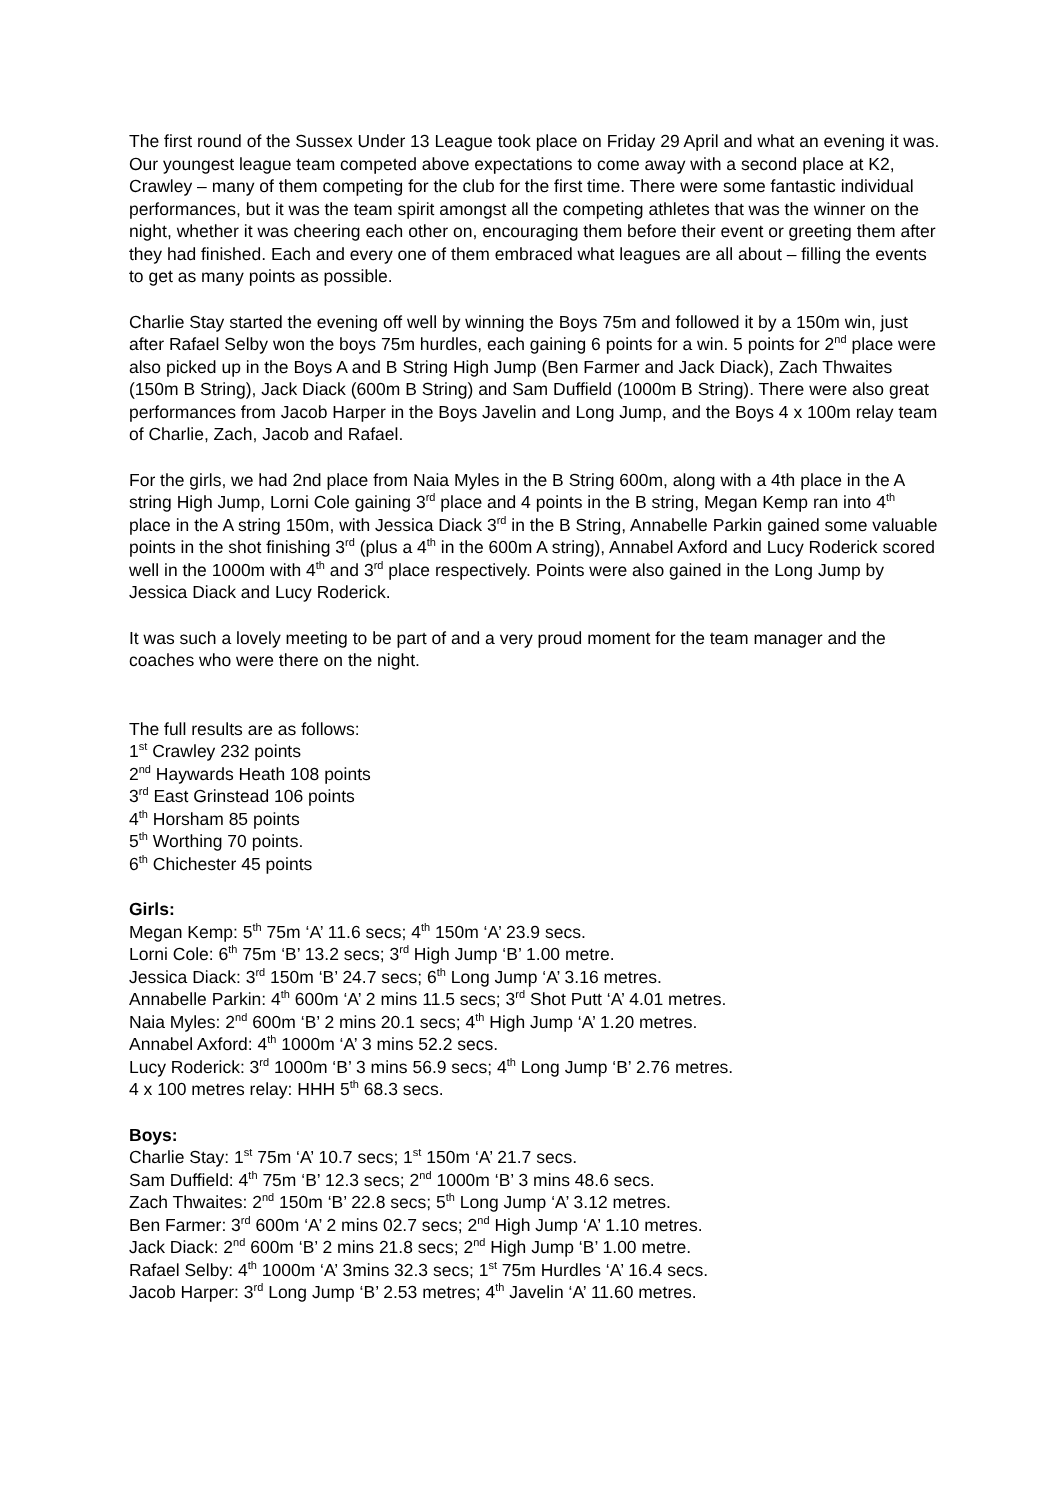The first round of the Sussex Under 13 League took place on Friday 29 April and what an evening it was. Our youngest league team competed above expectations to come away with a second place at K2, Crawley – many of them competing for the club for the first time. There were some fantastic individual performances, but it was the team spirit amongst all the competing athletes that was the winner on the night, whether it was cheering each other on, encouraging them before their event or greeting them after they had finished. Each and every one of them embraced what leagues are all about – filling the events to get as many points as possible.
Charlie Stay started the evening off well by winning the Boys 75m and followed it by a 150m win, just after Rafael Selby won the boys 75m hurdles, each gaining 6 points for a win. 5 points for 2<sup>nd</sup> place were also picked up in the Boys A and B String High Jump (Ben Farmer and Jack Diack), Zach Thwaites (150m B String), Jack Diack (600m B String) and Sam Duffield (1000m B String). There were also great performances from Jacob Harper in the Boys Javelin and Long Jump, and the Boys 4 x 100m relay team of Charlie, Zach, Jacob and Rafael.
For the girls, we had 2nd place from Naia Myles in the B String 600m, along with a 4th place in the A string High Jump, Lorni Cole gaining 3<sup>rd</sup> place and 4 points in the B string, Megan Kemp ran into 4<sup>th</sup> place in the A string 150m, with Jessica Diack 3<sup>rd</sup> in the B String, Annabelle Parkin gained some valuable points in the shot finishing 3<sup>rd</sup> (plus a 4<sup>th</sup> in the 600m A string), Annabel Axford and Lucy Roderick scored well in the 1000m with 4<sup>th</sup> and 3<sup>rd</sup> place respectively. Points were also gained in the Long Jump by Jessica Diack and Lucy Roderick.
It was such a lovely meeting to be part of and a very proud moment for the team manager and the coaches who were there on the night.
The full results are as follows:
1<sup>st</sup> Crawley 232 points
2<sup>nd</sup> Haywards Heath 108 points
3<sup>rd</sup> East Grinstead 106 points
4<sup>th</sup> Horsham 85 points
5<sup>th</sup> Worthing 70 points.
6<sup>th</sup> Chichester 45 points
Girls:
Megan Kemp: 5<sup>th</sup> 75m ‘A’ 11.6 secs; 4<sup>th</sup> 150m ‘A’ 23.9 secs.
Lorni Cole: 6<sup>th</sup> 75m ‘B’ 13.2 secs; 3<sup>rd</sup> High Jump ‘B’ 1.00 metre.
Jessica Diack: 3<sup>rd</sup> 150m ‘B’ 24.7 secs; 6<sup>th</sup> Long Jump ‘A’ 3.16 metres.
Annabelle Parkin: 4<sup>th</sup> 600m ‘A’ 2 mins 11.5 secs; 3<sup>rd</sup> Shot Putt ‘A’ 4.01 metres.
Naia Myles: 2<sup>nd</sup> 600m ‘B’ 2 mins 20.1 secs; 4<sup>th</sup> High Jump ‘A’ 1.20 metres.
Annabel Axford: 4<sup>th</sup> 1000m ‘A’ 3 mins 52.2 secs.
Lucy Roderick: 3<sup>rd</sup> 1000m ‘B’ 3 mins 56.9 secs; 4<sup>th</sup> Long Jump ‘B’ 2.76 metres.
4 x 100 metres relay: HHH 5<sup>th</sup> 68.3 secs.
Boys:
Charlie Stay: 1<sup>st</sup> 75m ‘A’ 10.7 secs; 1<sup>st</sup> 150m ‘A’ 21.7 secs.
Sam Duffield: 4<sup>th</sup> 75m ‘B’ 12.3 secs; 2<sup>nd</sup> 1000m ‘B’ 3 mins 48.6 secs.
Zach Thwaites: 2<sup>nd</sup> 150m ‘B’ 22.8 secs; 5<sup>th</sup> Long Jump ‘A’ 3.12 metres.
Ben Farmer: 3<sup>rd</sup> 600m ‘A’ 2 mins 02.7 secs; 2<sup>nd</sup> High Jump ‘A’ 1.10 metres.
Jack Diack: 2<sup>nd</sup> 600m ‘B’ 2 mins 21.8 secs; 2<sup>nd</sup> High Jump ‘B’ 1.00 metre.
Rafael Selby: 4<sup>th</sup> 1000m ‘A’ 3mins 32.3 secs; 1<sup>st</sup> 75m Hurdles ‘A’ 16.4 secs.
Jacob Harper: 3<sup>rd</sup> Long Jump ‘B’ 2.53 metres; 4<sup>th</sup> Javelin ‘A’ 11.60 metres.